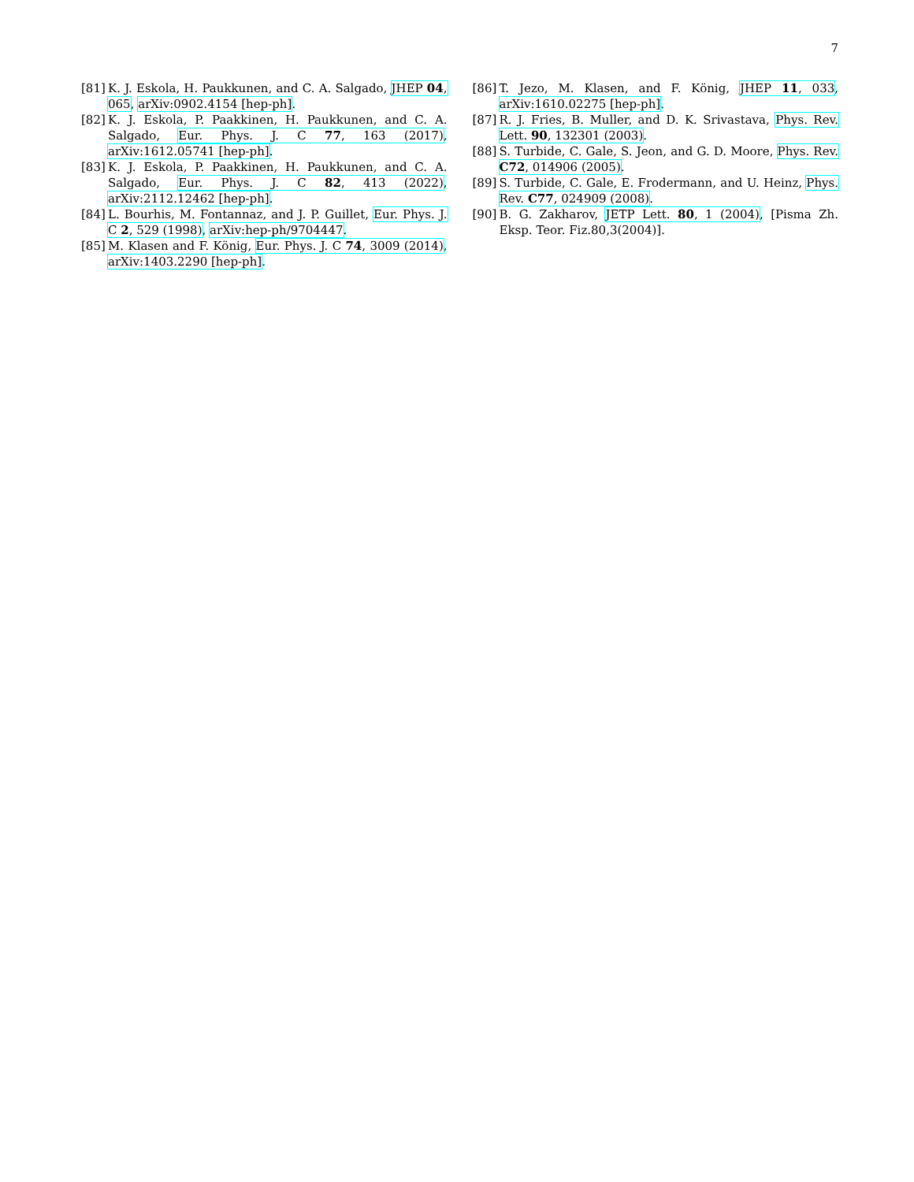7
[81] K. J. Eskola, H. Paukkunen, and C. A. Salgado, JHEP 04, 065, arXiv:0902.4154 [hep-ph].
[82] K. J. Eskola, P. Paakkinen, H. Paukkunen, and C. A. Salgado, Eur. Phys. J. C 77, 163 (2017), arXiv:1612.05741 [hep-ph].
[83] K. J. Eskola, P. Paakkinen, H. Paukkunen, and C. A. Salgado, Eur. Phys. J. C 82, 413 (2022), arXiv:2112.12462 [hep-ph].
[84] L. Bourhis, M. Fontannaz, and J. P. Guillet, Eur. Phys. J. C 2, 529 (1998), arXiv:hep-ph/9704447.
[85] M. Klasen and F. König, Eur. Phys. J. C 74, 3009 (2014), arXiv:1403.2290 [hep-ph].
[86] T. Jezo, M. Klasen, and F. König, JHEP 11, 033, arXiv:1610.02275 [hep-ph].
[87] R. J. Fries, B. Muller, and D. K. Srivastava, Phys. Rev. Lett. 90, 132301 (2003).
[88] S. Turbide, C. Gale, S. Jeon, and G. D. Moore, Phys. Rev. C72, 014906 (2005).
[89] S. Turbide, C. Gale, E. Frodermann, and U. Heinz, Phys. Rev. C77, 024909 (2008).
[90] B. G. Zakharov, JETP Lett. 80, 1 (2004), [Pisma Zh. Eksp. Teor. Fiz.80,3(2004)].